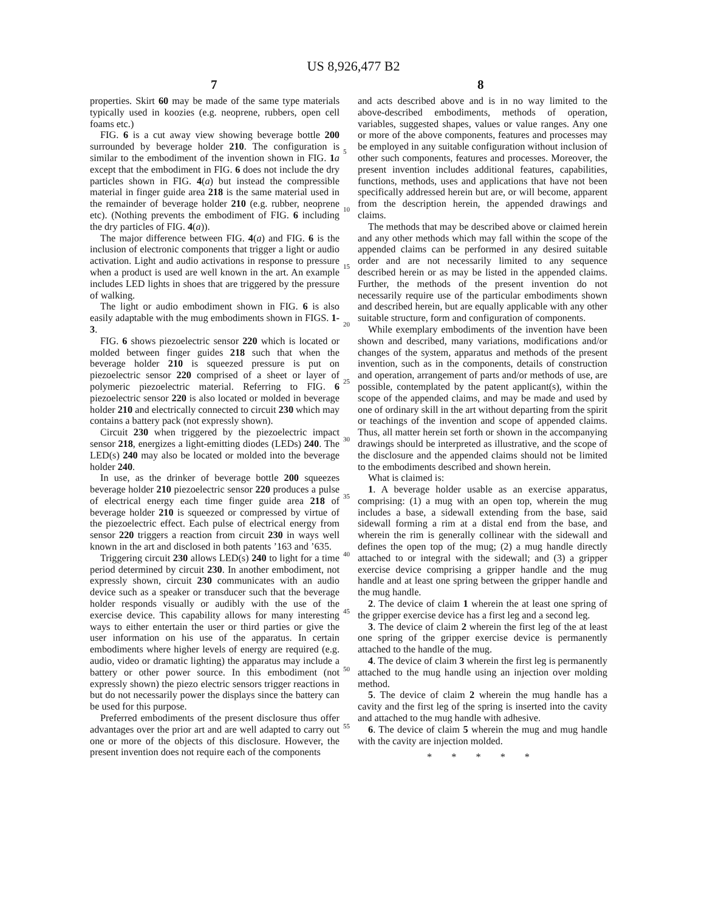US 8,926,477 B2
7 8
properties. Skirt 60 may be made of the same type materials typically used in koozies (e.g. neoprene, rubbers, open cell foams etc.)
FIG. 6 is a cut away view showing beverage bottle 200 surrounded by beverage holder 210. The configuration is similar to the embodiment of the invention shown in FIG. 1 a except that the embodiment in FIG. 6 does not include the dry particles shown in FIG. 4(a) but instead the compressible material in finger guide area 218 is the same material used in the remainder of beverage holder 210 (e.g. rubber, neoprene etc). (Nothing prevents the embodiment of FIG. 6 including the dry particles of FIG. 4(a)).
The major difference between FIG. 4(a) and FIG. 6 is the inclusion of electronic components that trigger a light or audio activation. Light and audio activations in response to pressure when a product is used are well known in the art. An example includes LED lights in shoes that are triggered by the pressure of walking.
The light or audio embodiment shown in FIG. 6 is also easily adaptable with the mug embodiments shown in FIGS. 1-3.
FIG. 6 shows piezoelectric sensor 220 which is located or molded between finger guides 218 such that when the beverage holder 210 is squeezed pressure is put on piezoelectric sensor 220 comprised of a sheet or layer of polymeric piezoelectric material. Referring to FIG. 6 piezoelectric sensor 220 is also located or molded in beverage holder 210 and electrically connected to circuit 230 which may contains a battery pack (not expressly shown).
Circuit 230 when triggered by the piezoelectric impact sensor 218, energizes a light-emitting diodes (LEDs) 240. The LED(s) 240 may also be located or molded into the beverage holder 240.
In use, as the drinker of beverage bottle 200 squeezes beverage holder 210 piezoelectric sensor 220 produces a pulse of electrical energy each time finger guide area 218 of beverage holder 210 is squeezed or compressed by virtue of the piezoelectric effect. Each pulse of electrical energy from sensor 220 triggers a reaction from circuit 230 in ways well known in the art and disclosed in both patents ’163 and ’635.
Triggering circuit 230 allows LED(s) 240 to light for a time period determined by circuit 230. In another embodiment, not expressly shown, circuit 230 communicates with an audio device such as a speaker or transducer such that the beverage holder responds visually or audibly with the use of the exercise device. This capability allows for many interesting ways to either entertain the user or third parties or give the user information on his use of the apparatus. In certain embodiments where higher levels of energy are required (e.g. audio, video or dramatic lighting) the apparatus may include a battery or other power source. In this embodiment (not expressly shown) the piezo electric sensors trigger reactions in but do not necessarily power the displays since the battery can be used for this purpose.
Preferred embodiments of the present disclosure thus offer advantages over the prior art and are well adapted to carry out one or more of the objects of this disclosure. However, the present invention does not require each of the components
5
10
15
20
25
30
35
40
45
50
55
and acts described above and is in no way limited to the above-described embodiments, methods of operation, variables, suggested shapes, values or value ranges. Any one or more of the above components, features and processes may be employed in any suitable configuration without inclusion of other such components, features and processes. Moreover, the present invention includes additional features, capabilities, functions, methods, uses and applications that have not been specifically addressed herein but are, or will become, apparent from the description herein, the appended drawings and claims.
The methods that may be described above or claimed herein and any other methods which may fall within the scope of the appended claims can be performed in any desired suitable order and are not necessarily limited to any sequence described herein or as may be listed in the appended claims. Further, the methods of the present invention do not necessarily require use of the particular embodiments shown and described herein, but are equally applicable with any other suitable structure, form and configuration of components.
While exemplary embodiments of the invention have been shown and described, many variations, modifications and/or changes of the system, apparatus and methods of the present invention, such as in the components, details of construction and operation, arrangement of parts and/or methods of use, are possible, contemplated by the patent applicant(s), within the scope of the appended claims, and may be made and used by one of ordinary skill in the art without departing from the spirit or teachings of the invention and scope of appended claims. Thus, all matter herein set forth or shown in the accompanying drawings should be interpreted as illustrative, and the scope of the disclosure and the appended claims should not be limited to the embodiments described and shown herein.
What is claimed is:
1. A beverage holder usable as an exercise apparatus, comprising: (1) a mug with an open top, wherein the mug includes a base, a sidewall extending from the base, said sidewall forming a rim at a distal end from the base, and wherein the rim is generally collinear with the sidewall and defines the open top of the mug; (2) a mug handle directly attached to or integral with the sidewall; and (3) a gripper exercise device comprising a gripper handle and the mug handle and at least one spring between the gripper handle and the mug handle.
2. The device of claim 1 wherein the at least one spring of the gripper exercise device has a first leg and a second leg.
3. The device of claim 2 wherein the first leg of the at least one spring of the gripper exercise device is permanently attached to the handle of the mug.
4. The device of claim 3 wherein the first leg is permanently attached to the mug handle using an injection over molding method.
5. The device of claim 2 wherein the mug handle has a cavity and the first leg of the spring is inserted into the cavity and attached to the mug handle with adhesive.
6. The device of claim 5 wherein the mug and mug handle with the cavity are injection molded.
* * * * *